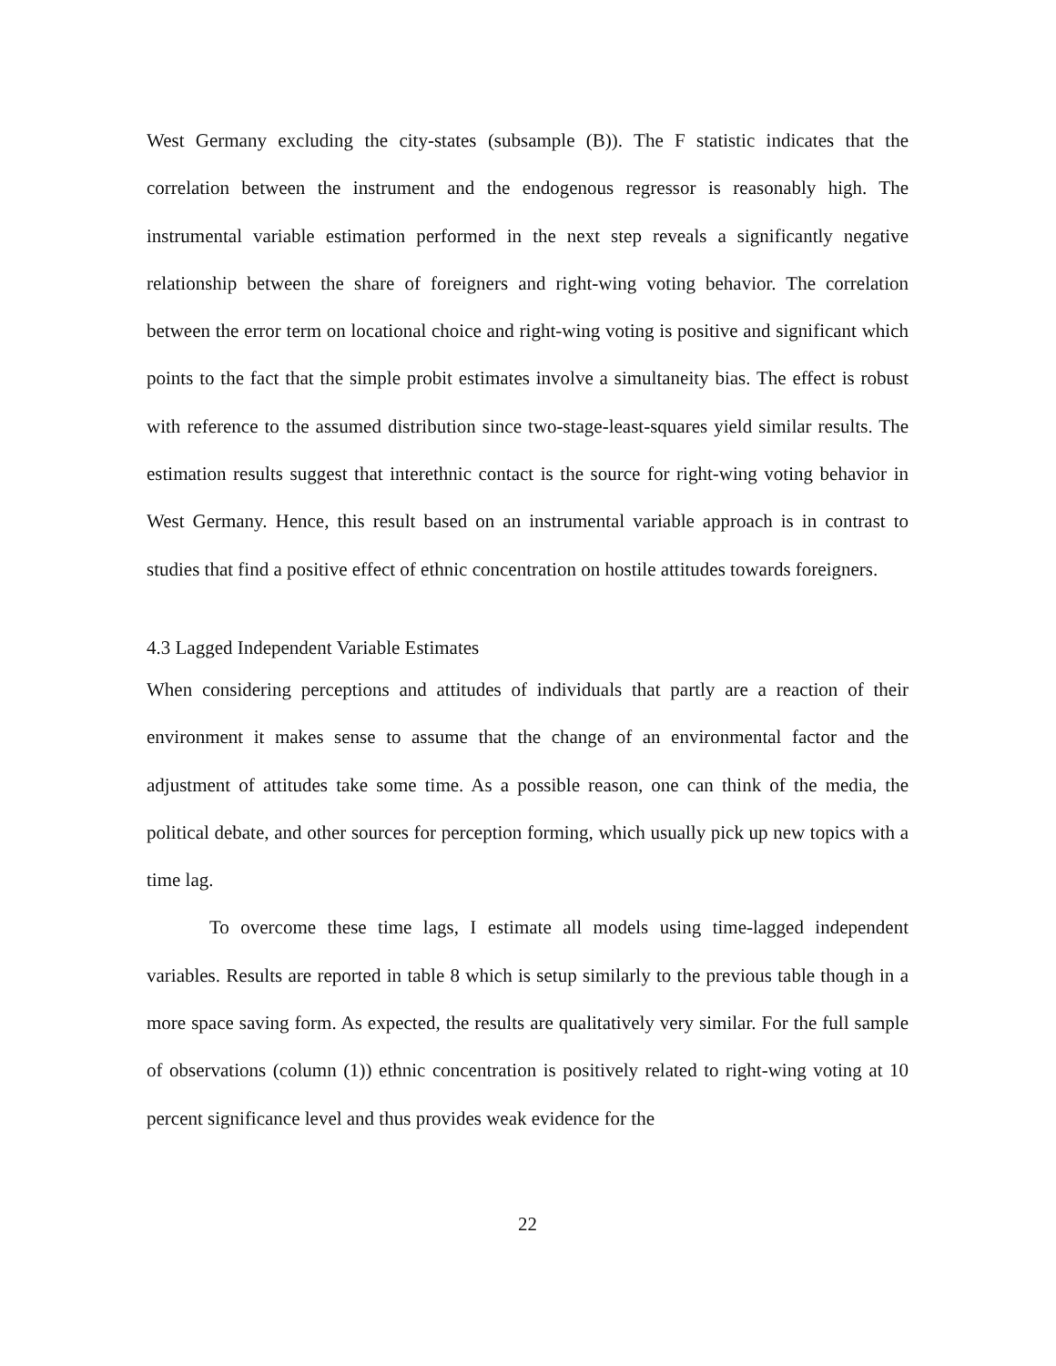West Germany excluding the city-states (subsample (B)). The F statistic indicates that the correlation between the instrument and the endogenous regressor is reasonably high. The instrumental variable estimation performed in the next step reveals a significantly negative relationship between the share of foreigners and right-wing voting behavior. The correlation between the error term on locational choice and right-wing voting is positive and significant which points to the fact that the simple probit estimates involve a simultaneity bias. The effect is robust with reference to the assumed distribution since two-stage-least-squares yield similar results. The estimation results suggest that interethnic contact is the source for right-wing voting behavior in West Germany. Hence, this result based on an instrumental variable approach is in contrast to studies that find a positive effect of ethnic concentration on hostile attitudes towards foreigners.
4.3 Lagged Independent Variable Estimates
When considering perceptions and attitudes of individuals that partly are a reaction of their environment it makes sense to assume that the change of an environmental factor and the adjustment of attitudes take some time. As a possible reason, one can think of the media, the political debate, and other sources for perception forming, which usually pick up new topics with a time lag.
To overcome these time lags, I estimate all models using time-lagged independent variables. Results are reported in table 8 which is setup similarly to the previous table though in a more space saving form. As expected, the results are qualitatively very similar. For the full sample of observations (column (1)) ethnic concentration is positively related to right-wing voting at 10 percent significance level and thus provides weak evidence for the
22